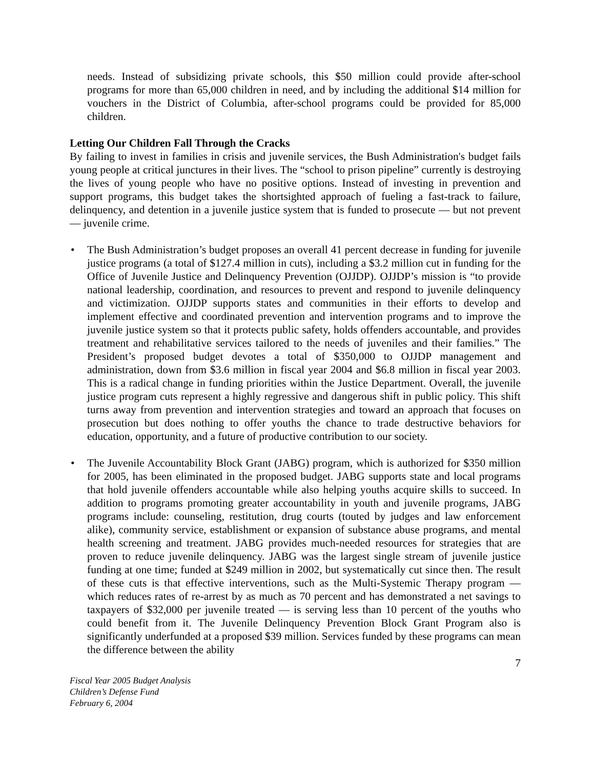needs. Instead of subsidizing private schools, this $50 million could provide after-school programs for more than 65,000 children in need, and by including the additional $14 million for vouchers in the District of Columbia, after-school programs could be provided for 85,000 children.
Letting Our Children Fall Through the Cracks
By failing to invest in families in crisis and juvenile services, the Bush Administration's budget fails young people at critical junctures in their lives. The “school to prison pipeline” currently is destroying the lives of young people who have no positive options. Instead of investing in prevention and support programs, this budget takes the shortsighted approach of fueling a fast-track to failure, delinquency, and detention in a juvenile justice system that is funded to prosecute — but not prevent — juvenile crime.
• The Bush Administration’s budget proposes an overall 41 percent decrease in funding for juvenile justice programs (a total of $127.4 million in cuts), including a $3.2 million cut in funding for the Office of Juvenile Justice and Delinquency Prevention (OJJDP). OJJDP’s mission is “to provide national leadership, coordination, and resources to prevent and respond to juvenile delinquency and victimization. OJJDP supports states and communities in their efforts to develop and implement effective and coordinated prevention and intervention programs and to improve the juvenile justice system so that it protects public safety, holds offenders accountable, and provides treatment and rehabilitative services tailored to the needs of juveniles and their families.” The President’s proposed budget devotes a total of $350,000 to OJJDP management and administration, down from $3.6 million in fiscal year 2004 and $6.8 million in fiscal year 2003. This is a radical change in funding priorities within the Justice Department. Overall, the juvenile justice program cuts represent a highly regressive and dangerous shift in public policy. This shift turns away from prevention and intervention strategies and toward an approach that focuses on prosecution but does nothing to offer youths the chance to trade destructive behaviors for education, opportunity, and a future of productive contribution to our society.
• The Juvenile Accountability Block Grant (JABG) program, which is authorized for $350 million for 2005, has been eliminated in the proposed budget. JABG supports state and local programs that hold juvenile offenders accountable while also helping youths acquire skills to succeed. In addition to programs promoting greater accountability in youth and juvenile programs, JABG programs include: counseling, restitution, drug courts (touted by judges and law enforcement alike), community service, establishment or expansion of substance abuse programs, and mental health screening and treatment. JABG provides much-needed resources for strategies that are proven to reduce juvenile delinquency. JABG was the largest single stream of juvenile justice funding at one time; funded at $249 million in 2002, but systematically cut since then. The result of these cuts is that effective interventions, such as the Multi-Systemic Therapy program — which reduces rates of re-arrest by as much as 70 percent and has demonstrated a net savings to taxpayers of $32,000 per juvenile treated — is serving less than 10 percent of the youths who could benefit from it. The Juvenile Delinquency Prevention Block Grant Program also is significantly underfunded at a proposed $39 million. Services funded by these programs can mean the difference between the ability
7
Fiscal Year 2005 Budget Analysis
Children’s Defense Fund
February 6, 2004